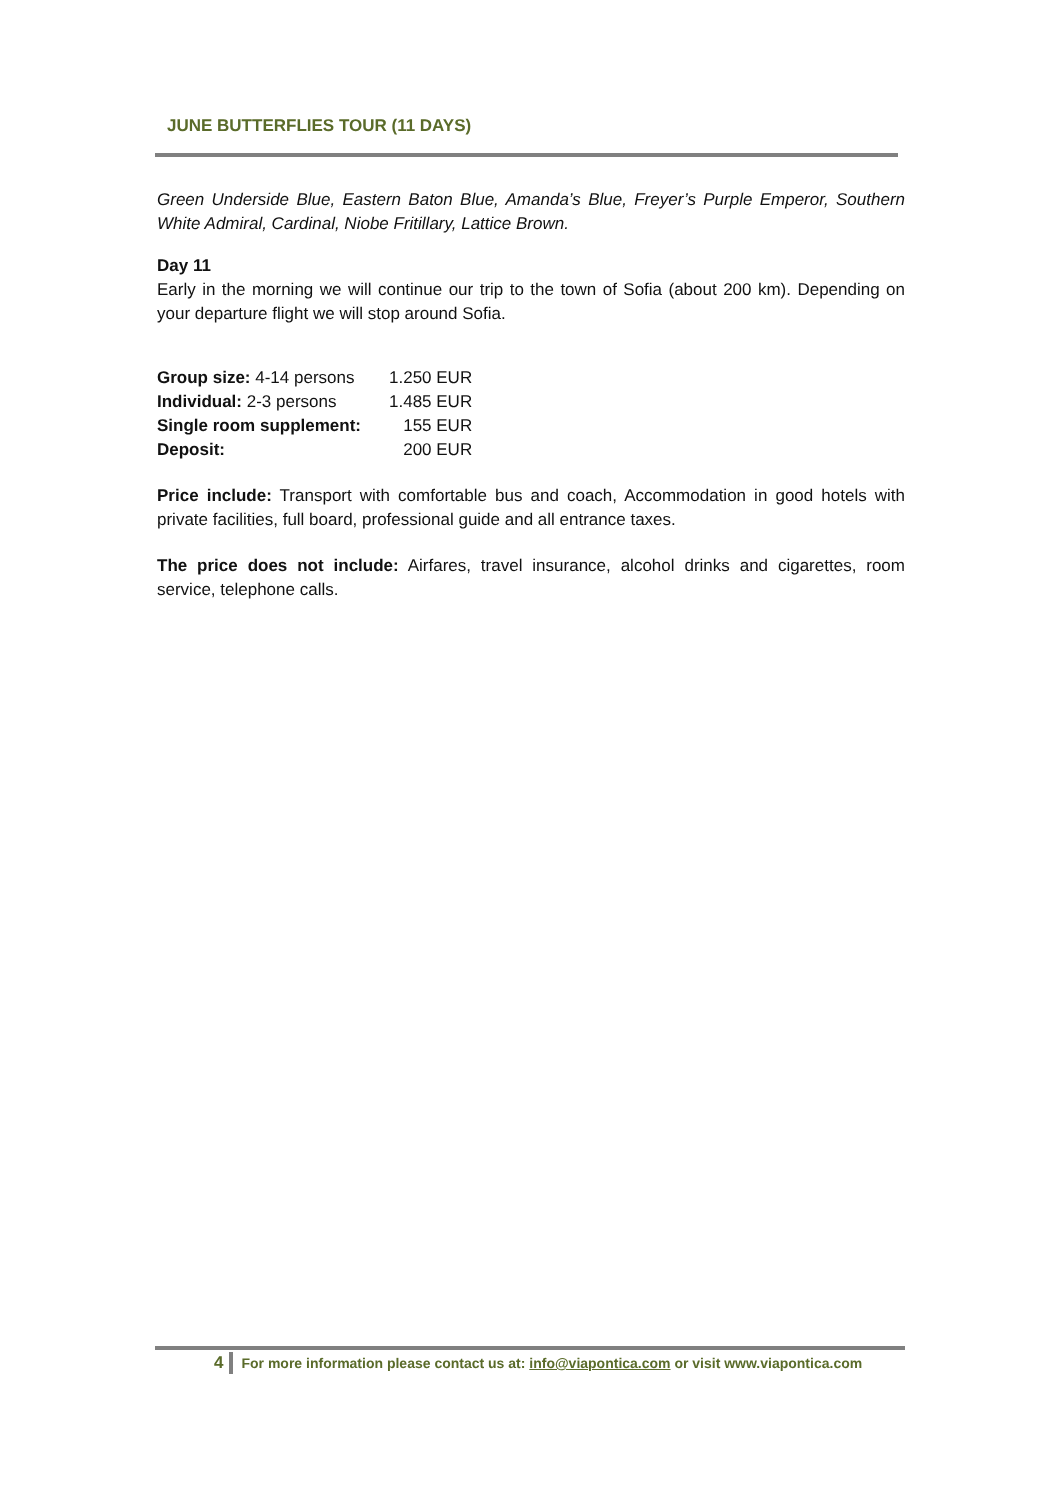JUNE BUTTERFLIES TOUR (11 DAYS)
Green Underside Blue, Eastern Baton Blue, Amanda’s Blue, Freyer’s Purple Emperor, Southern White Admiral, Cardinal, Niobe Fritillary, Lattice Brown.
Day 11
Early in the morning we will continue our trip to the town of Sofia (about 200 km). Depending on your departure flight we will stop around Sofia.
| Group size: 4-14 persons | 1.250 EUR |
| Individual: 2-3 persons | 1.485 EUR |
| Single room supplement: | 155 EUR |
| Deposit: | 200 EUR |
Price include: Transport with comfortable bus and coach, Accommodation in good hotels with private facilities, full board, professional guide and all entrance taxes.
The price does not include: Airfares, travel insurance, alcohol drinks and cigarettes, room service, telephone calls.
4 For more information please contact us at: info@viapontica.com or visit www.viapontica.com